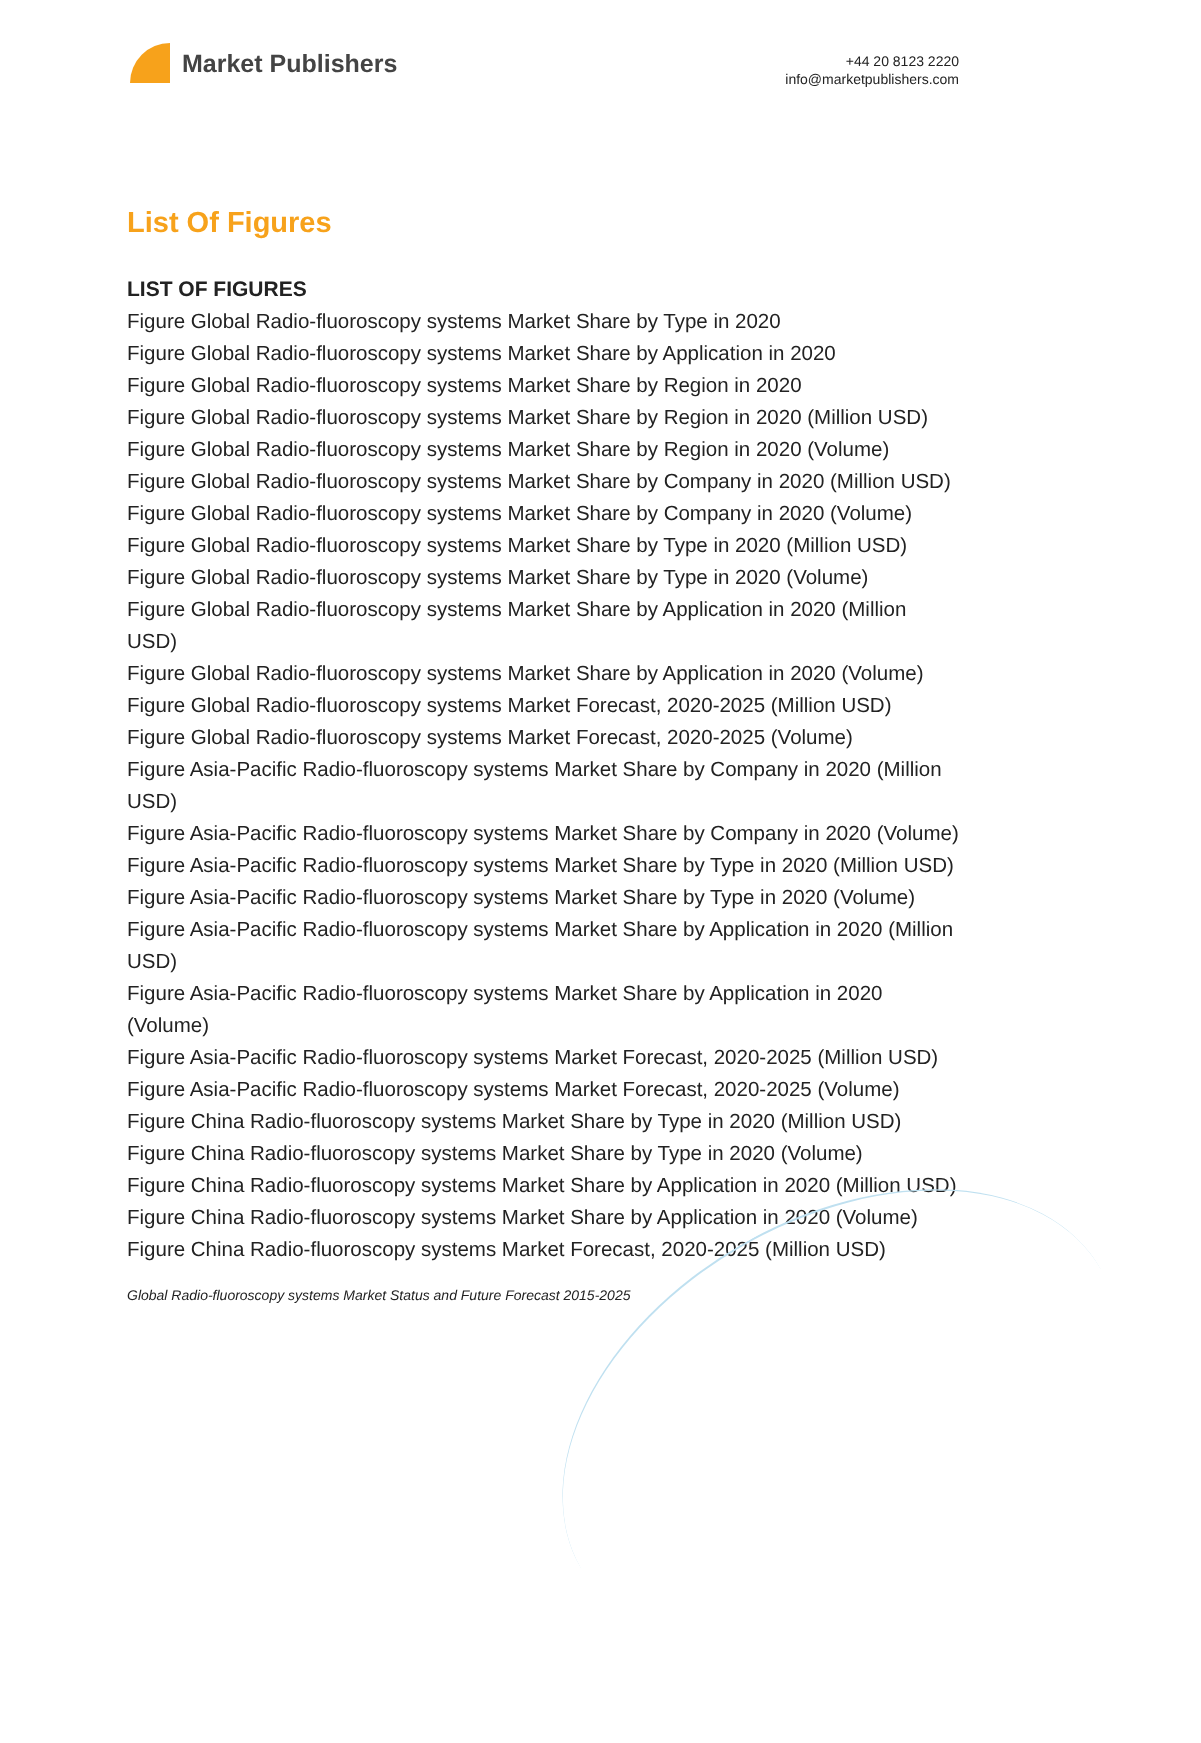Market Publishers
+44 20 8123 2220
info@marketpublishers.com
List Of Figures
LIST OF FIGURES
Figure Global Radio-fluoroscopy systems Market Share by Type in 2020
Figure Global Radio-fluoroscopy systems Market Share by Application in 2020
Figure Global Radio-fluoroscopy systems Market Share by Region in 2020
Figure Global Radio-fluoroscopy systems Market Share by Region in 2020 (Million USD)
Figure Global Radio-fluoroscopy systems Market Share by Region in 2020 (Volume)
Figure Global Radio-fluoroscopy systems Market Share by Company in 2020 (Million USD)
Figure Global Radio-fluoroscopy systems Market Share by Company in 2020 (Volume)
Figure Global Radio-fluoroscopy systems Market Share by Type in 2020 (Million USD)
Figure Global Radio-fluoroscopy systems Market Share by Type in 2020 (Volume)
Figure Global Radio-fluoroscopy systems Market Share by Application in 2020 (Million USD)
Figure Global Radio-fluoroscopy systems Market Share by Application in 2020 (Volume)
Figure Global Radio-fluoroscopy systems Market Forecast, 2020-2025 (Million USD)
Figure Global Radio-fluoroscopy systems Market Forecast, 2020-2025 (Volume)
Figure Asia-Pacific Radio-fluoroscopy systems Market Share by Company in 2020 (Million USD)
Figure Asia-Pacific Radio-fluoroscopy systems Market Share by Company in 2020 (Volume)
Figure Asia-Pacific Radio-fluoroscopy systems Market Share by Type in 2020 (Million USD)
Figure Asia-Pacific Radio-fluoroscopy systems Market Share by Type in 2020 (Volume)
Figure Asia-Pacific Radio-fluoroscopy systems Market Share by Application in 2020 (Million USD)
Figure Asia-Pacific Radio-fluoroscopy systems Market Share by Application in 2020 (Volume)
Figure Asia-Pacific Radio-fluoroscopy systems Market Forecast, 2020-2025 (Million USD)
Figure Asia-Pacific Radio-fluoroscopy systems Market Forecast, 2020-2025 (Volume)
Figure China Radio-fluoroscopy systems Market Share by Type in 2020 (Million USD)
Figure China Radio-fluoroscopy systems Market Share by Type in 2020 (Volume)
Figure China Radio-fluoroscopy systems Market Share by Application in 2020 (Million USD)
Figure China Radio-fluoroscopy systems Market Share by Application in 2020 (Volume)
Figure China Radio-fluoroscopy systems Market Forecast, 2020-2025 (Million USD)
Global Radio-fluoroscopy systems Market Status and Future Forecast 2015-2025